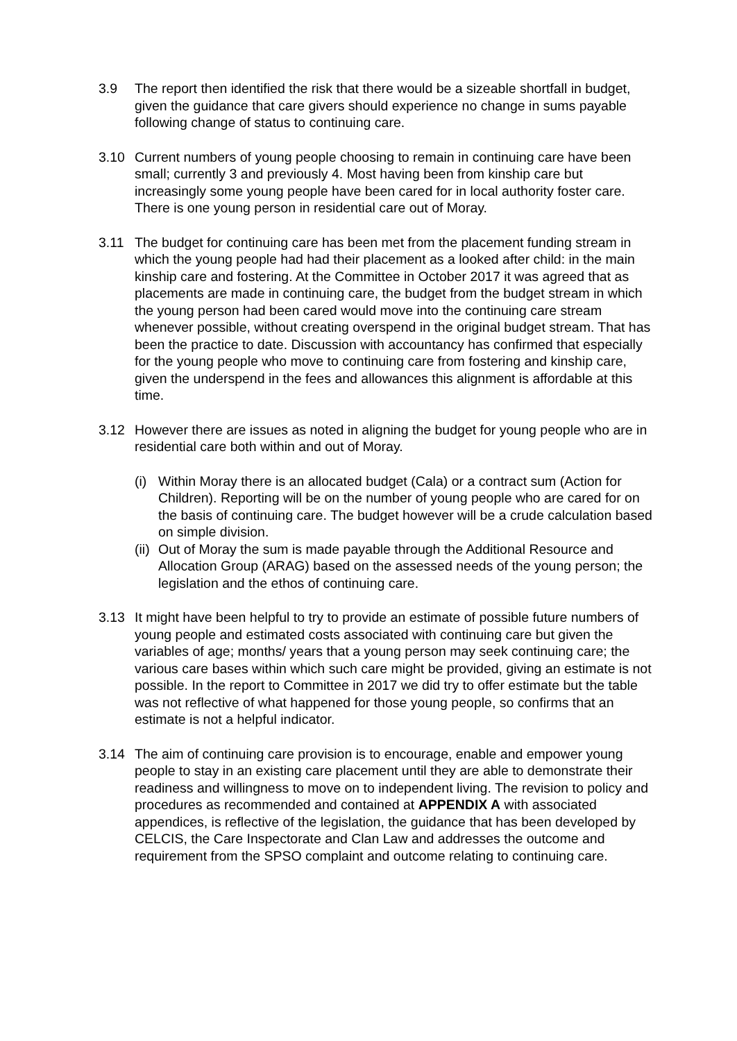3.9 The report then identified the risk that there would be a sizeable shortfall in budget, given the guidance that care givers should experience no change in sums payable following change of status to continuing care.
3.10 Current numbers of young people choosing to remain in continuing care have been small; currently 3 and previously 4. Most having been from kinship care but increasingly some young people have been cared for in local authority foster care. There is one young person in residential care out of Moray.
3.11 The budget for continuing care has been met from the placement funding stream in which the young people had had their placement as a looked after child: in the main kinship care and fostering. At the Committee in October 2017 it was agreed that as placements are made in continuing care, the budget from the budget stream in which the young person had been cared would move into the continuing care stream whenever possible, without creating overspend in the original budget stream. That has been the practice to date. Discussion with accountancy has confirmed that especially for the young people who move to continuing care from fostering and kinship care, given the underspend in the fees and allowances this alignment is affordable at this time.
3.12 However there are issues as noted in aligning the budget for young people who are in residential care both within and out of Moray.
(i)
Within Moray there is an allocated budget (Cala) or a contract sum (Action for Children). Reporting will be on the number of young people who are cared for on the basis of continuing care. The budget however will be a crude calculation based on simple division.
(ii)
Out of Moray the sum is made payable through the Additional Resource and Allocation Group (ARAG) based on the assessed needs of the young person; the legislation and the ethos of continuing care.
3.13 It might have been helpful to try to provide an estimate of possible future numbers of young people and estimated costs associated with continuing care but given the variables of age; months/ years that a young person may seek continuing care; the various care bases within which such care might be provided, giving an estimate is not possible. In the report to Committee in 2017 we did try to offer estimate but the table was not reflective of what happened for those young people, so confirms that an estimate is not a helpful indicator.
3.14 The aim of continuing care provision is to encourage, enable and empower young people to stay in an existing care placement until they are able to demonstrate their readiness and willingness to move on to independent living. The revision to policy and procedures as recommended and contained at APPENDIX A with associated appendices, is reflective of the legislation, the guidance that has been developed by CELCIS, the Care Inspectorate and Clan Law and addresses the outcome and requirement from the SPSO complaint and outcome relating to continuing care.